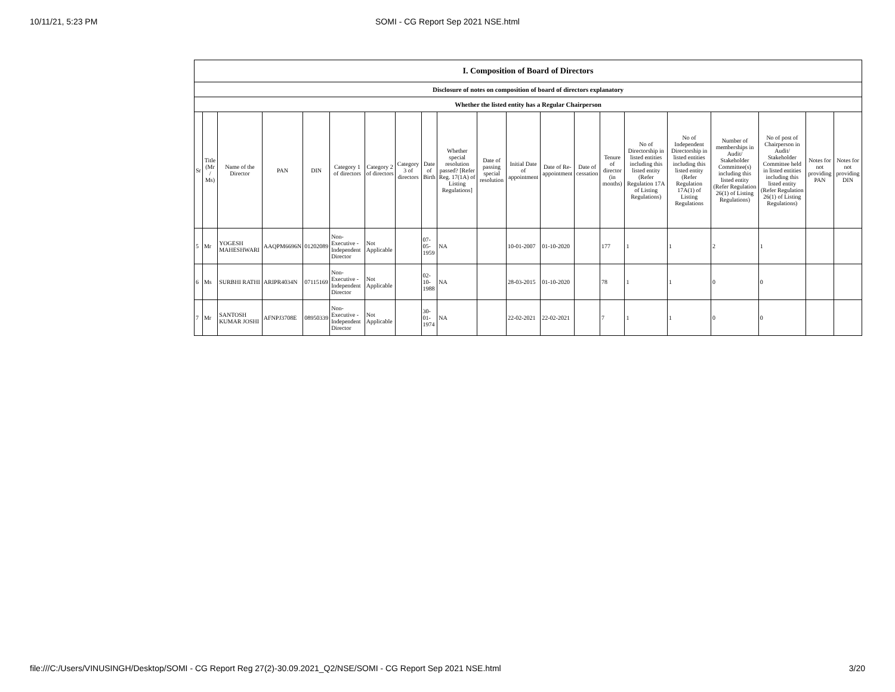10/11/21, 5:23 PM
SOMI - CG Report Sep 2021 NSE.html
| I. Composition of Board of Directors | | | | | | | | | | | | | | | | | | | | |
| --- | --- | --- | --- | --- | --- | --- | --- | --- | --- | --- | --- | --- | --- | --- | --- | --- | --- | --- | --- | --- |
| Disclosure of notes on composition of board of directors explanatory | | | | | | | | | | | | | | | | | | | | |
| Whether the listed entity has a Regular Chairperson | | | | | | | | | | | | | | | | | | | | |
| Sr | Title (Mr / Ms) | Name of the Director | PAN | DIN | Category 1 of directors | Category 2 of directors | Category 3 of directors | Date of Birth | Whether special resolution passed? [Refer Reg. 17(1A) of Listing Regulations] | Date of passing special resolution | Initial Date of appointment | Date of Re-appointment | Date of cessation | Tenure of director (in months) | No of Directorship in listed entities including this listed entity (Refer Regulation 17A of Listing Regulations) | No of Independent Directorship in listed entities including this listed entity (Refer Regulation 17A(1) of Listing Regulations | Number of memberships in Audit/ Stakeholder Committee(s) including this listed entity (Refer Regulation 26(1) of Listing Regulations) | No of post of Chairperson in Audit/ Stakeholder Committee held in listed entities including this listed entity (Refer Regulation 26(1) of Listing Regulations) | Notes for not providing PAN | Notes for not providing DIN |
| 5 | Mr | YOGESH MAHESHWARI | AAQPM6696N | 01202089 | Non-Executive - Independent Director | Not Applicable | | 07-05-1959 | NA | | 10-01-2007 | 01-10-2020 | | 177 | 1 | 1 | 2 | 1 | | |
| 6 | Ms | SURBHI RATHI | ARIPR4034N | 07115169 | Non-Executive - Independent Director | Not Applicable | | 02-10-1988 | NA | | 28-03-2015 | 01-10-2020 | | 78 | 1 | 1 | 0 | 0 | | |
| 7 | Mr | SANTOSH KUMAR JOSHI | AFNPJ3708E | 08950339 | Non-Executive - Independent Director | Not Applicable | | 30-01-1974 | NA | | 22-02-2021 | 22-02-2021 | | 7 | 1 | 1 | 0 | 0 | | |
file:///C:/Users/VINUSINGH/Desktop/SOMI - CG Report Reg 27(2)-30.09.2021_Q2/NSE/SOMI - CG Report Sep 2021 NSE.html 3/20